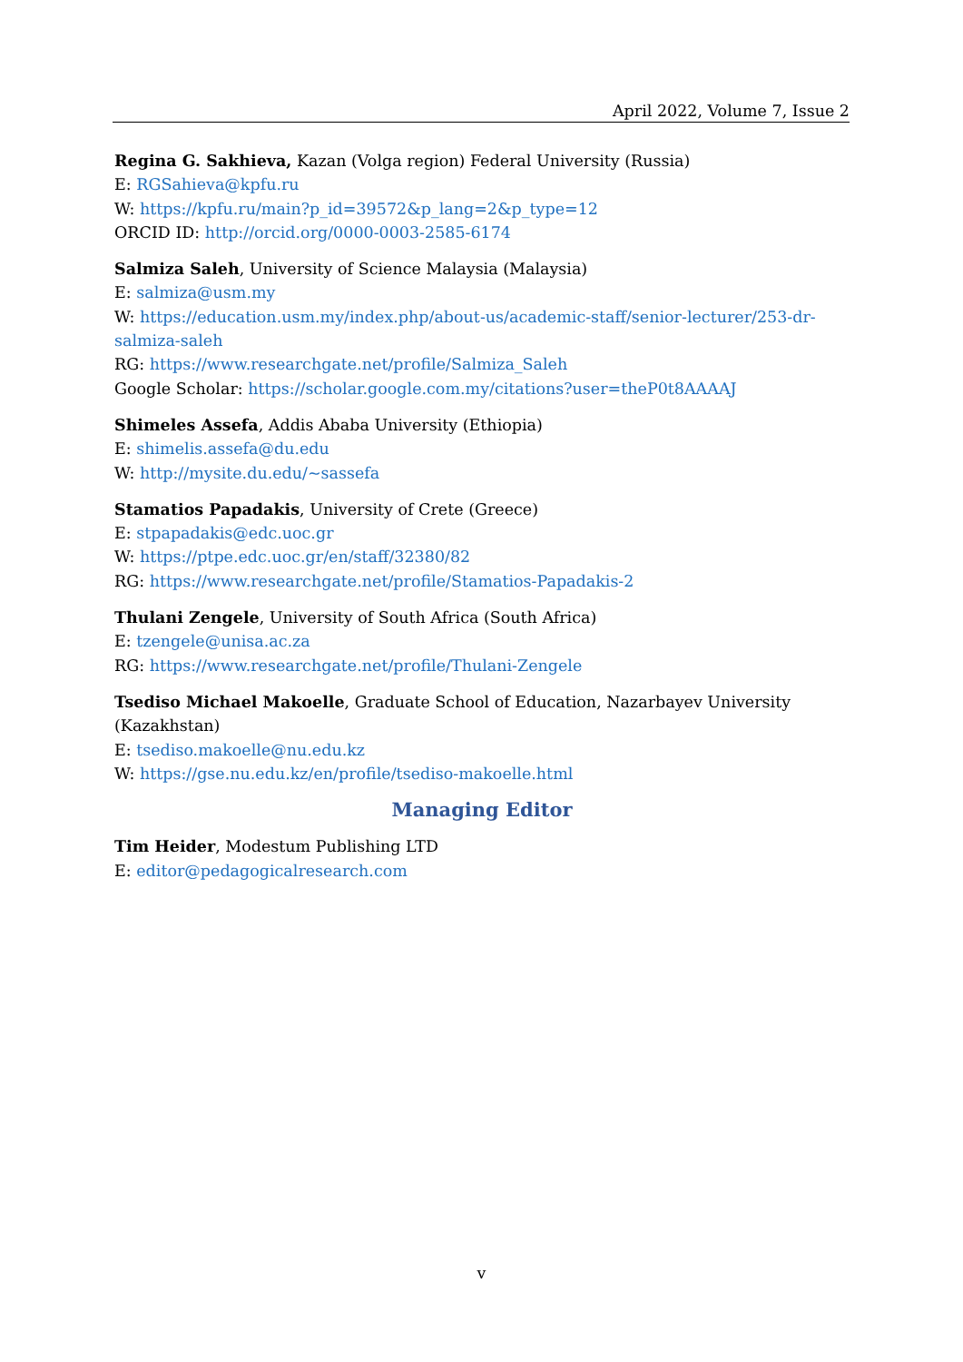April 2022, Volume 7, Issue 2
Regina G. Sakhieva, Kazan (Volga region) Federal University (Russia)
E: RGSahieva@kpfu.ru
W: https://kpfu.ru/main?p_id=39572&p_lang=2&p_type=12
ORCID ID: http://orcid.org/0000-0003-2585-6174
Salmiza Saleh, University of Science Malaysia (Malaysia)
E: salmiza@usm.my
W: https://education.usm.my/index.php/about-us/academic-staff/senior-lecturer/253-dr-salmiza-saleh
RG: https://www.researchgate.net/profile/Salmiza_Saleh
Google Scholar: https://scholar.google.com.my/citations?user=theP0t8AAAAJ
Shimeles Assefa, Addis Ababa University (Ethiopia)
E: shimelis.assefa@du.edu
W: http://mysite.du.edu/~sassefa
Stamatios Papadakis, University of Crete (Greece)
E: stpapadakis@edc.uoc.gr
W: https://ptpe.edc.uoc.gr/en/staff/32380/82
RG: https://www.researchgate.net/profile/Stamatios-Papadakis-2
Thulani Zengele, University of South Africa (South Africa)
E: tzengele@unisa.ac.za
RG: https://www.researchgate.net/profile/Thulani-Zengele
Tsediso Michael Makoelle, Graduate School of Education, Nazarbayev University (Kazakhstan)
E: tsediso.makoelle@nu.edu.kz
W: https://gse.nu.edu.kz/en/profile/tsediso-makoelle.html
Managing Editor
Tim Heider, Modestum Publishing LTD
E: editor@pedagogicalresearch.com
v